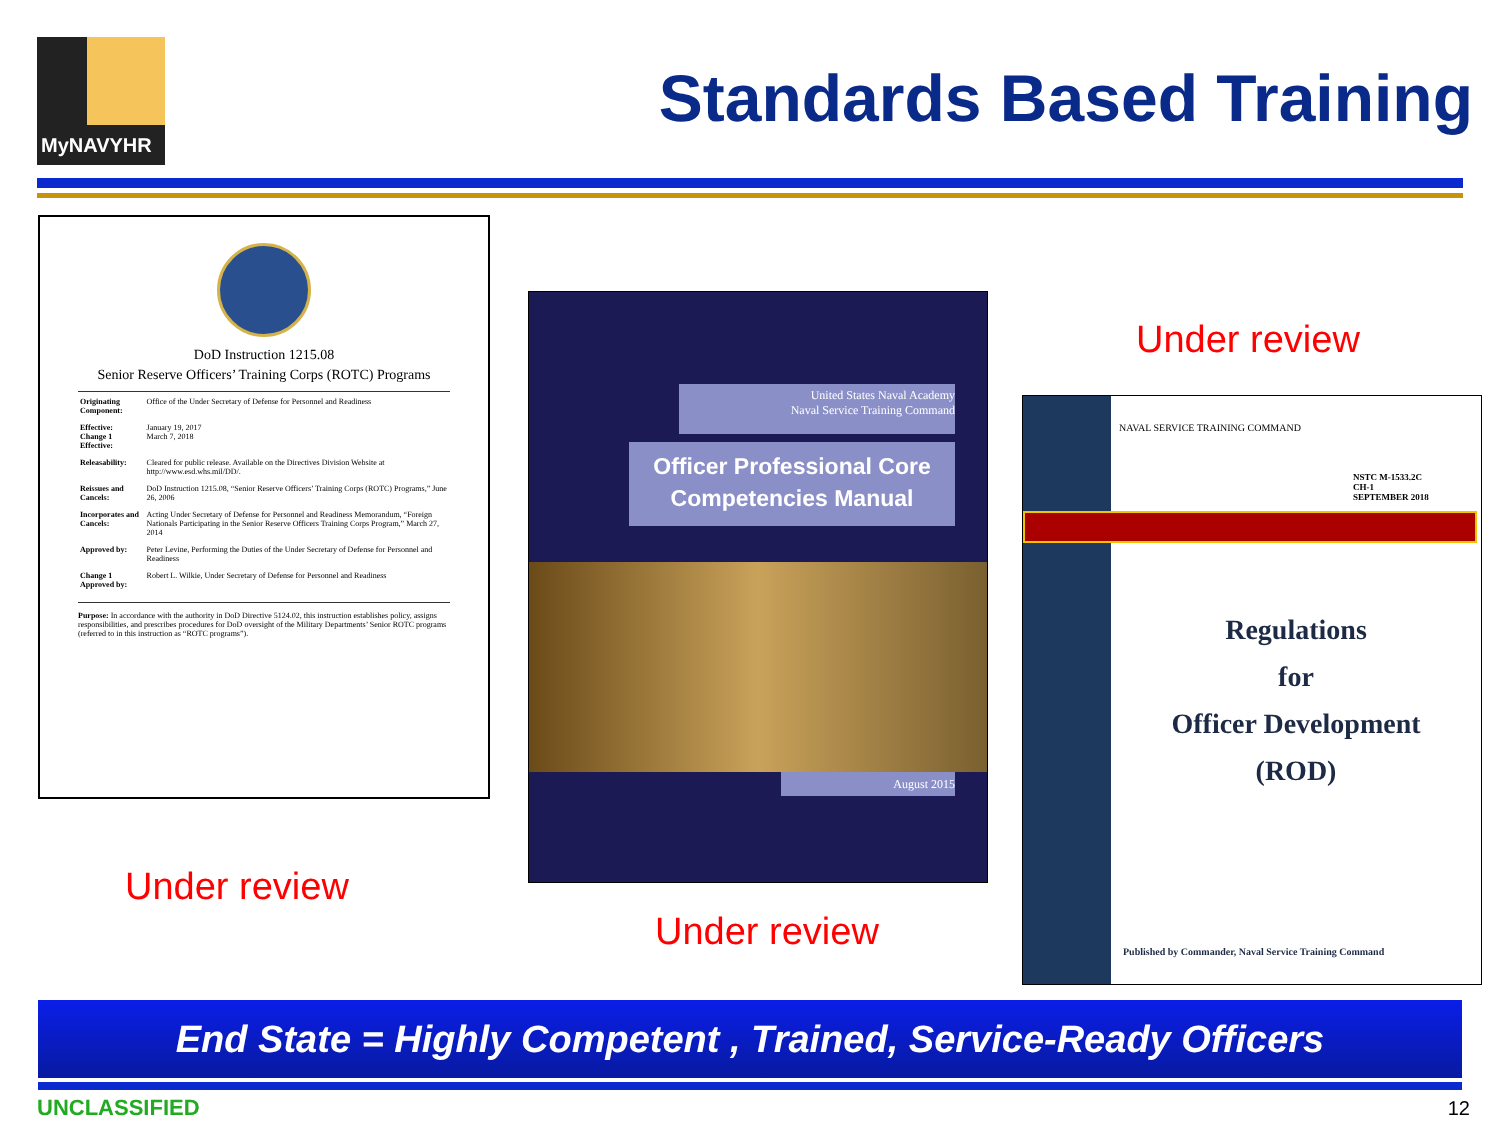MyNAVYHR
Standards Based Training
DoD Instruction 1215.08
Senior Reserve Officers’ Training Corps (ROTC) Programs
| Originating Component: | Office of the Under Secretary of Defense for Personnel and Readiness |
| Effective: Change 1 Effective: | January 19, 2017 March 7, 2018 |
| Releasability: | Cleared for public release. Available on the Directives Division Website at http://www.esd.whs.mil/DD/. |
| Reissues and Cancels: | DoD Instruction 1215.08, “Senior Reserve Officers’ Training Corps (ROTC) Programs,” June 26, 2006 |
| Incorporates and Cancels: | Acting Under Secretary of Defense for Personnel and Readiness Memorandum, “Foreign Nationals Participating in the Senior Reserve Officers Training Corps Program,” March 27, 2014 |
| Approved by: | Peter Levine, Performing the Duties of the Under Secretary of Defense for Personnel and Readiness |
| Change 1 Approved by: | Robert L. Wilkie, Under Secretary of Defense for Personnel and Readiness |
Purpose: In accordance with the authority in DoD Directive 5124.02, this instruction establishes policy, assigns responsibilities, and prescribes procedures for DoD oversight of the Military Departments’ Senior ROTC programs (referred to in this instruction as “ROTC programs”).
Under review
United States Naval Academy
Naval Service Training Command
Officer Professional Core Competencies Manual
August 2015
Under review
Under review
NAVAL SERVICE TRAINING COMMAND
NSTC M-1533.2C
CH-1
SEPTEMBER 2018
Regulations
for
Officer Development
(ROD)
Published by Commander, Naval Service Training Command
End State = Highly Competent , Trained, Service-Ready Officers
UNCLASSIFIED 12